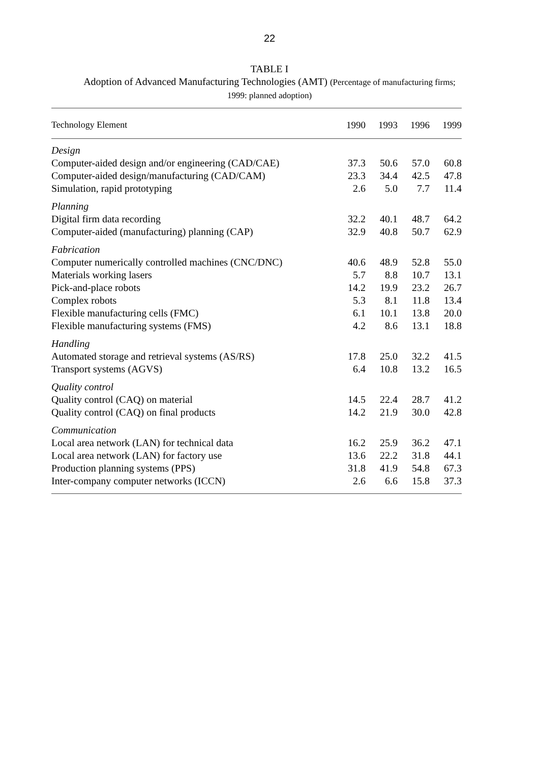22
TABLE I
Adoption of Advanced Manufacturing Technologies (AMT) (Percentage of manufacturing firms;
1999: planned adoption)
| Technology Element | 1990 | 1993 | 1996 | 1999 |
| --- | --- | --- | --- | --- |
| Design | | | | |
| Computer-aided design and/or engineering (CAD/CAE) | 37.3 | 50.6 | 57.0 | 60.8 |
| Computer-aided design/manufacturing (CAD/CAM) | 23.3 | 34.4 | 42.5 | 47.8 |
| Simulation, rapid prototyping | 2.6 | 5.0 | 7.7 | 11.4 |
| Planning | | | | |
| Digital firm data recording | 32.2 | 40.1 | 48.7 | 64.2 |
| Computer-aided (manufacturing) planning (CAP) | 32.9 | 40.8 | 50.7 | 62.9 |
| Fabrication | | | | |
| Computer numerically controlled machines (CNC/DNC) | 40.6 | 48.9 | 52.8 | 55.0 |
| Materials working lasers | 5.7 | 8.8 | 10.7 | 13.1 |
| Pick-and-place robots | 14.2 | 19.9 | 23.2 | 26.7 |
| Complex robots | 5.3 | 8.1 | 11.8 | 13.4 |
| Flexible manufacturing cells (FMC) | 6.1 | 10.1 | 13.8 | 20.0 |
| Flexible manufacturing systems (FMS) | 4.2 | 8.6 | 13.1 | 18.8 |
| Handling | | | | |
| Automated storage and retrieval systems (AS/RS) | 17.8 | 25.0 | 32.2 | 41.5 |
| Transport systems (AGVS) | 6.4 | 10.8 | 13.2 | 16.5 |
| Quality control | | | | |
| Quality control (CAQ) on material | 14.5 | 22.4 | 28.7 | 41.2 |
| Quality control (CAQ) on final products | 14.2 | 21.9 | 30.0 | 42.8 |
| Communication | | | | |
| Local area network (LAN) for technical data | 16.2 | 25.9 | 36.2 | 47.1 |
| Local area network (LAN) for factory use | 13.6 | 22.2 | 31.8 | 44.1 |
| Production planning systems (PPS) | 31.8 | 41.9 | 54.8 | 67.3 |
| Inter-company computer networks (ICCN) | 2.6 | 6.6 | 15.8 | 37.3 |